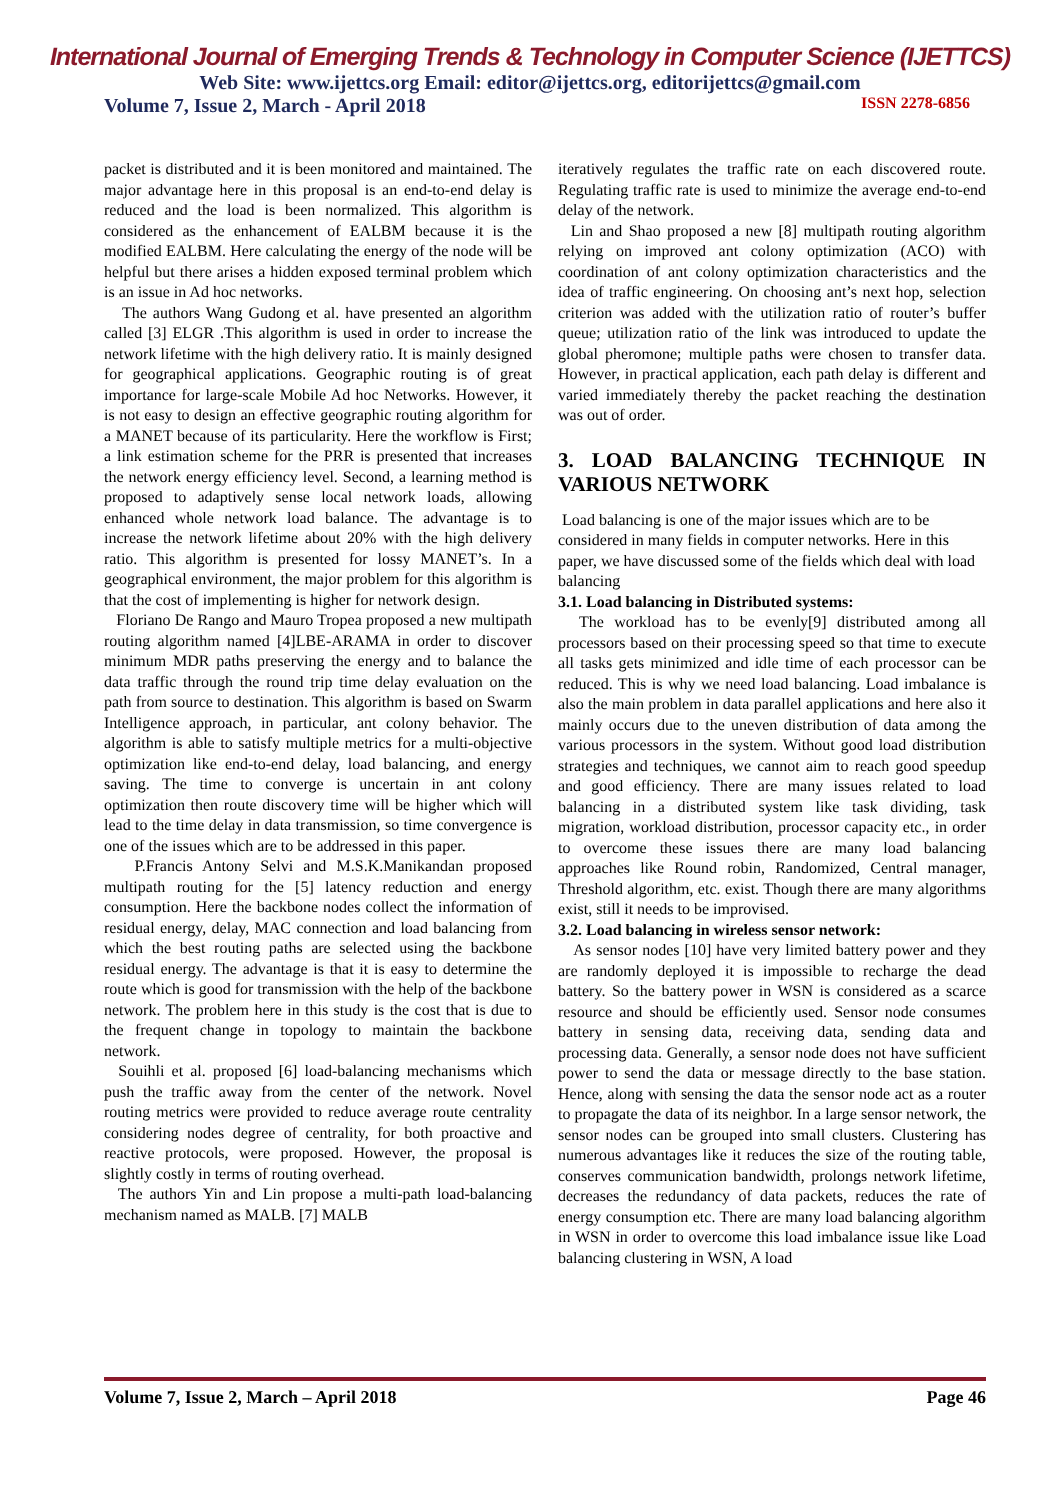International Journal of Emerging Trends & Technology in Computer Science (IJETTCS)
Web Site: www.ijettcs.org Email: editor@ijettcs.org, editorijettcs@gmail.com
Volume 7, Issue 2, March - April 2018 ISSN 2278-6856
packet is distributed and it is been monitored and maintained. The major advantage here in this proposal is an end-to-end delay is reduced and the load is been normalized. This algorithm is considered as the enhancement of EALBM because it is the modified EALBM. Here calculating the energy of the node will be helpful but there arises a hidden exposed terminal problem which is an issue in Ad hoc networks.
The authors Wang Gudong et al. have presented an algorithm called [3] ELGR .This algorithm is used in order to increase the network lifetime with the high delivery ratio. It is mainly designed for geographical applications. Geographic routing is of great importance for large-scale Mobile Ad hoc Networks. However, it is not easy to design an effective geographic routing algorithm for a MANET because of its particularity. Here the workflow is First; a link estimation scheme for the PRR is presented that increases the network energy efficiency level. Second, a learning method is proposed to adaptively sense local network loads, allowing enhanced whole network load balance. The advantage is to increase the network lifetime about 20% with the high delivery ratio. This algorithm is presented for lossy MANET’s. In a geographical environment, the major problem for this algorithm is that the cost of implementing is higher for network design.
Floriano De Rango and Mauro Tropea proposed a new multipath routing algorithm named [4]LBE-ARAMA in order to discover minimum MDR paths preserving the energy and to balance the data traffic through the round trip time delay evaluation on the path from source to destination. This algorithm is based on Swarm Intelligence approach, in particular, ant colony behavior. The algorithm is able to satisfy multiple metrics for a multi-objective optimization like end-to-end delay, load balancing, and energy saving. The time to converge is uncertain in ant colony optimization then route discovery time will be higher which will lead to the time delay in data transmission, so time convergence is one of the issues which are to be addressed in this paper.
P.Francis Antony Selvi and M.S.K.Manikandan proposed multipath routing for the [5] latency reduction and energy consumption. Here the backbone nodes collect the information of residual energy, delay, MAC connection and load balancing from which the best routing paths are selected using the backbone residual energy. The advantage is that it is easy to determine the route which is good for transmission with the help of the backbone network. The problem here in this study is the cost that is due to the frequent change in topology to maintain the backbone network.
Souihli et al. proposed [6] load-balancing mechanisms which push the traffic away from the center of the network. Novel routing metrics were provided to reduce average route centrality considering nodes degree of centrality, for both proactive and reactive protocols, were proposed. However, the proposal is slightly costly in terms of routing overhead.
The authors Yin and Lin propose a multi-path load-balancing mechanism named as MALB. [7] MALB
iteratively regulates the traffic rate on each discovered route. Regulating traffic rate is used to minimize the average end-to-end delay of the network.
Lin and Shao proposed a new [8] multipath routing algorithm relying on improved ant colony optimization (ACO) with coordination of ant colony optimization characteristics and the idea of traffic engineering. On choosing ant’s next hop, selection criterion was added with the utilization ratio of router’s buffer queue; utilization ratio of the link was introduced to update the global pheromone; multiple paths were chosen to transfer data. However, in practical application, each path delay is different and varied immediately thereby the packet reaching the destination was out of order.
3. LOAD BALANCING TECHNIQUE IN VARIOUS NETWORK
Load balancing is one of the major issues which are to be considered in many fields in computer networks. Here in this paper, we have discussed some of the fields which deal with load balancing
3.1. Load balancing in Distributed systems:
The workload has to be evenly[9] distributed among all processors based on their processing speed so that time to execute all tasks gets minimized and idle time of each processor can be reduced. This is why we need load balancing. Load imbalance is also the main problem in data parallel applications and here also it mainly occurs due to the uneven distribution of data among the various processors in the system. Without good load distribution strategies and techniques, we cannot aim to reach good speedup and good efficiency. There are many issues related to load balancing in a distributed system like task dividing, task migration, workload distribution, processor capacity etc., in order to overcome these issues there are many load balancing approaches like Round robin, Randomized, Central manager, Threshold algorithm, etc. exist. Though there are many algorithms exist, still it needs to be improvised.
3.2. Load balancing in wireless sensor network:
As sensor nodes [10] have very limited battery power and they are randomly deployed it is impossible to recharge the dead battery. So the battery power in WSN is considered as a scarce resource and should be efficiently used. Sensor node consumes battery in sensing data, receiving data, sending data and processing data. Generally, a sensor node does not have sufficient power to send the data or message directly to the base station. Hence, along with sensing the data the sensor node act as a router to propagate the data of its neighbor. In a large sensor network, the sensor nodes can be grouped into small clusters. Clustering has numerous advantages like it reduces the size of the routing table, conserves communication bandwidth, prolongs network lifetime, decreases the redundancy of data packets, reduces the rate of energy consumption etc. There are many load balancing algorithm in WSN in order to overcome this load imbalance issue like Load balancing clustering in WSN, A load
Volume 7, Issue 2, March – April 2018 Page 46